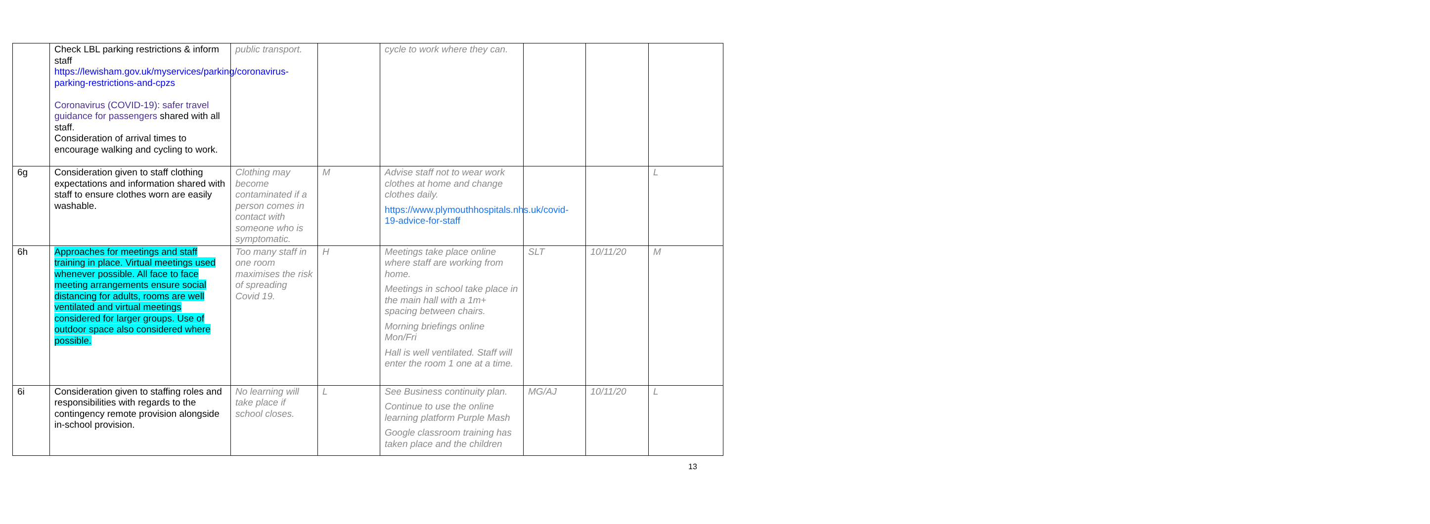| | Check LBL parking restrictions & inform staff https://lewisham.gov.uk/myservices/parking/coronavirus-parking-restrictions-and-cpzs Coronavirus (COVID-19): safer travel guidance for passengers shared with all staff. Consideration of arrival times to encourage walking and cycling to work. | public transport. | | cycle to work where they can. | | | |
| 6g | Consideration given to staff clothing expectations and information shared with staff to ensure clothes worn are easily washable. | Clothing may become contaminated if a person comes in contact with someone who is symptomatic. | M | Advise staff not to wear work clothes at home and change clothes daily. https://www.plymouthhospitals.nhs.uk/covid-19-advice-for-staff | | | L |
| 6h | Approaches for meetings and staff training in place. Virtual meetings used whenever possible. All face to face meeting arrangements ensure social distancing for adults, rooms are well ventilated and virtual meetings considered for larger groups. Use of outdoor space also considered where possible. | Too many staff in one room maximises the risk of spreading Covid 19. | H | Meetings take place online where staff are working from home. Meetings in school take place in the main hall with a 1m+ spacing between chairs. Morning briefings online Mon/Fri Hall is well ventilated. Staff will enter the room 1 one at a time. | SLT | 10/11/20 | M |
| 6i | Consideration given to staffing roles and responsibilities with regards to the contingency remote provision alongside in-school provision. | No learning will take place if school closes. | L | See Business continuity plan. Continue to use the online learning platform Purple Mash Google classroom training has taken place and the children | MG/AJ | 10/11/20 | L |
13